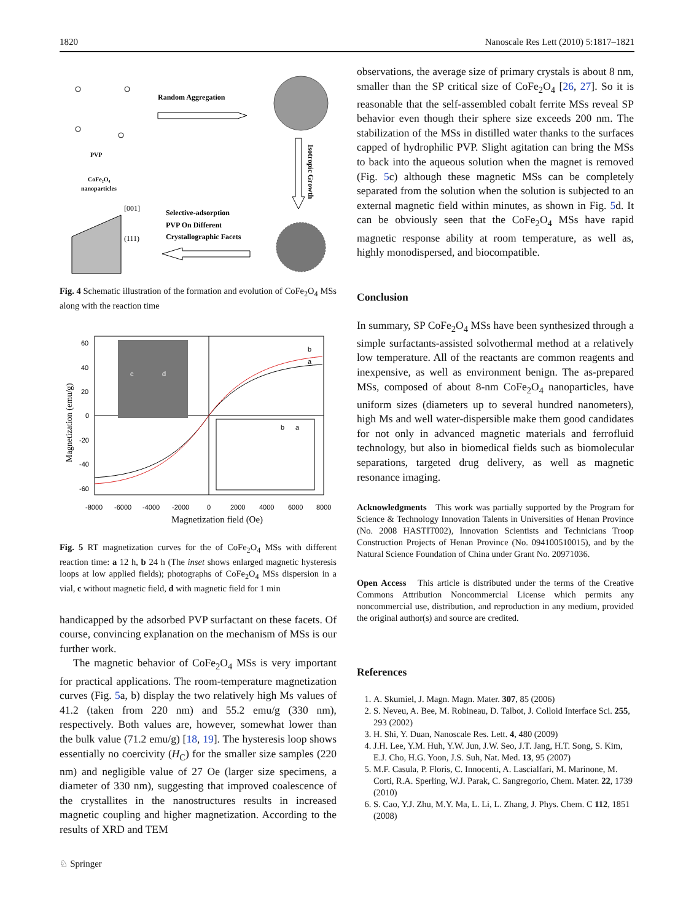1820 Nanoscale Res Lett (2010) 5:1817–1821
Random Aggregation
Isotropic Growth
PVP
CoFe₂O₄
nanoparticles
[001]
(111)
Selective-adsorption
PVP On Different
Crystallographic Facets
Fig. 4 Schematic illustration of the formation and evolution of CoFe<sub>2</sub>O<sub>4</sub> MSs along with the reaction time
c
d
b
a
b
a
60
40
20
0
-20
-40
-60
-8000
-6000
-4000
-2000
0
2000
4000
6000
8000
Magnetization field (Oe)
Magnetization (emu/g)
Fig. 5 RT magnetization curves for the of CoFe<sub>2</sub>O<sub>4</sub> MSs with different reaction time: a 12 h, b 24 h (The inset shows enlarged magnetic hysteresis loops at low applied fields); photographs of CoFe<sub>2</sub>O<sub>4</sub> MSs dispersion in a vial, c without magnetic field, d with magnetic field for 1 min
handicapped by the adsorbed PVP surfactant on these facets. Of course, convincing explanation on the mechanism of MSs is our further work.
The magnetic behavior of CoFe<sub>2</sub>O<sub>4</sub> MSs is very important for practical applications. The room-temperature magnetization curves (Fig. 5a, b) display the two relatively high Ms values of 41.2 (taken from 220 nm) and 55.2 emu/g (330 nm), respectively. Both values are, however, somewhat lower than the bulk value (71.2 emu/g) [18, 19]. The hysteresis loop shows essentially no coercivity (H<sub>C</sub>) for the smaller size samples (220 nm) and negligible value of 27 Oe (larger size specimens, a diameter of 330 nm), suggesting that improved coalescence of the crystallites in the nanostructures results in increased magnetic coupling and higher magnetization. According to the results of XRD and TEM
observations, the average size of primary crystals is about 8 nm, smaller than the SP critical size of CoFe<sub>2</sub>O<sub>4</sub> [26, 27]. So it is reasonable that the self-assembled cobalt ferrite MSs reveal SP behavior even though their sphere size exceeds 200 nm. The stabilization of the MSs in distilled water thanks to the surfaces capped of hydrophilic PVP. Slight agitation can bring the MSs to back into the aqueous solution when the magnet is removed (Fig. 5c) although these magnetic MSs can be completely separated from the solution when the solution is subjected to an external magnetic field within minutes, as shown in Fig. 5d. It can be obviously seen that the CoFe<sub>2</sub>O<sub>4</sub> MSs have rapid magnetic response ability at room temperature, as well as, highly monodispersed, and biocompatible.
Conclusion
In summary, SP CoFe<sub>2</sub>O<sub>4</sub> MSs have been synthesized through a simple surfactants-assisted solvothermal method at a relatively low temperature. All of the reactants are common reagents and inexpensive, as well as environment benign. The as-prepared MSs, composed of about 8-nm CoFe<sub>2</sub>O<sub>4</sub> nanoparticles, have uniform sizes (diameters up to several hundred nanometers), high Ms and well water-dispersible make them good candidates for not only in advanced magnetic materials and ferrofluid technology, but also in biomedical fields such as biomolecular separations, targeted drug delivery, as well as magnetic resonance imaging.
Acknowledgments This work was partially supported by the Program for Science & Technology Innovation Talents in Universities of Henan Province (No. 2008 HASTIT002), Innovation Scientists and Technicians Troop Construction Projects of Henan Province (No. 094100510015), and by the Natural Science Foundation of China under Grant No. 20971036.
Open Access This article is distributed under the terms of the Creative Commons Attribution Noncommercial License which permits any noncommercial use, distribution, and reproduction in any medium, provided the original author(s) and source are credited.
References
1. A. Skumiel, J. Magn. Magn. Mater. 307, 85 (2006)
2. S. Neveu, A. Bee, M. Robineau, D. Talbot, J. Colloid Interface Sci. 255, 293 (2002)
3. H. Shi, Y. Duan, Nanoscale Res. Lett. 4, 480 (2009)
4. J.H. Lee, Y.M. Huh, Y.W. Jun, J.W. Seo, J.T. Jang, H.T. Song, S. Kim, E.J. Cho, H.G. Yoon, J.S. Suh, Nat. Med. 13, 95 (2007)
5. M.F. Casula, P. Floris, C. Innocenti, A. Lascialfari, M. Marinone, M. Corti, R.A. Sperling, W.J. Parak, C. Sangregorio, Chem. Mater. 22, 1739 (2010)
6. S. Cao, Y.J. Zhu, M.Y. Ma, L. Li, L. Zhang, J. Phys. Chem. C 112, 1851 (2008)
♘ Springer